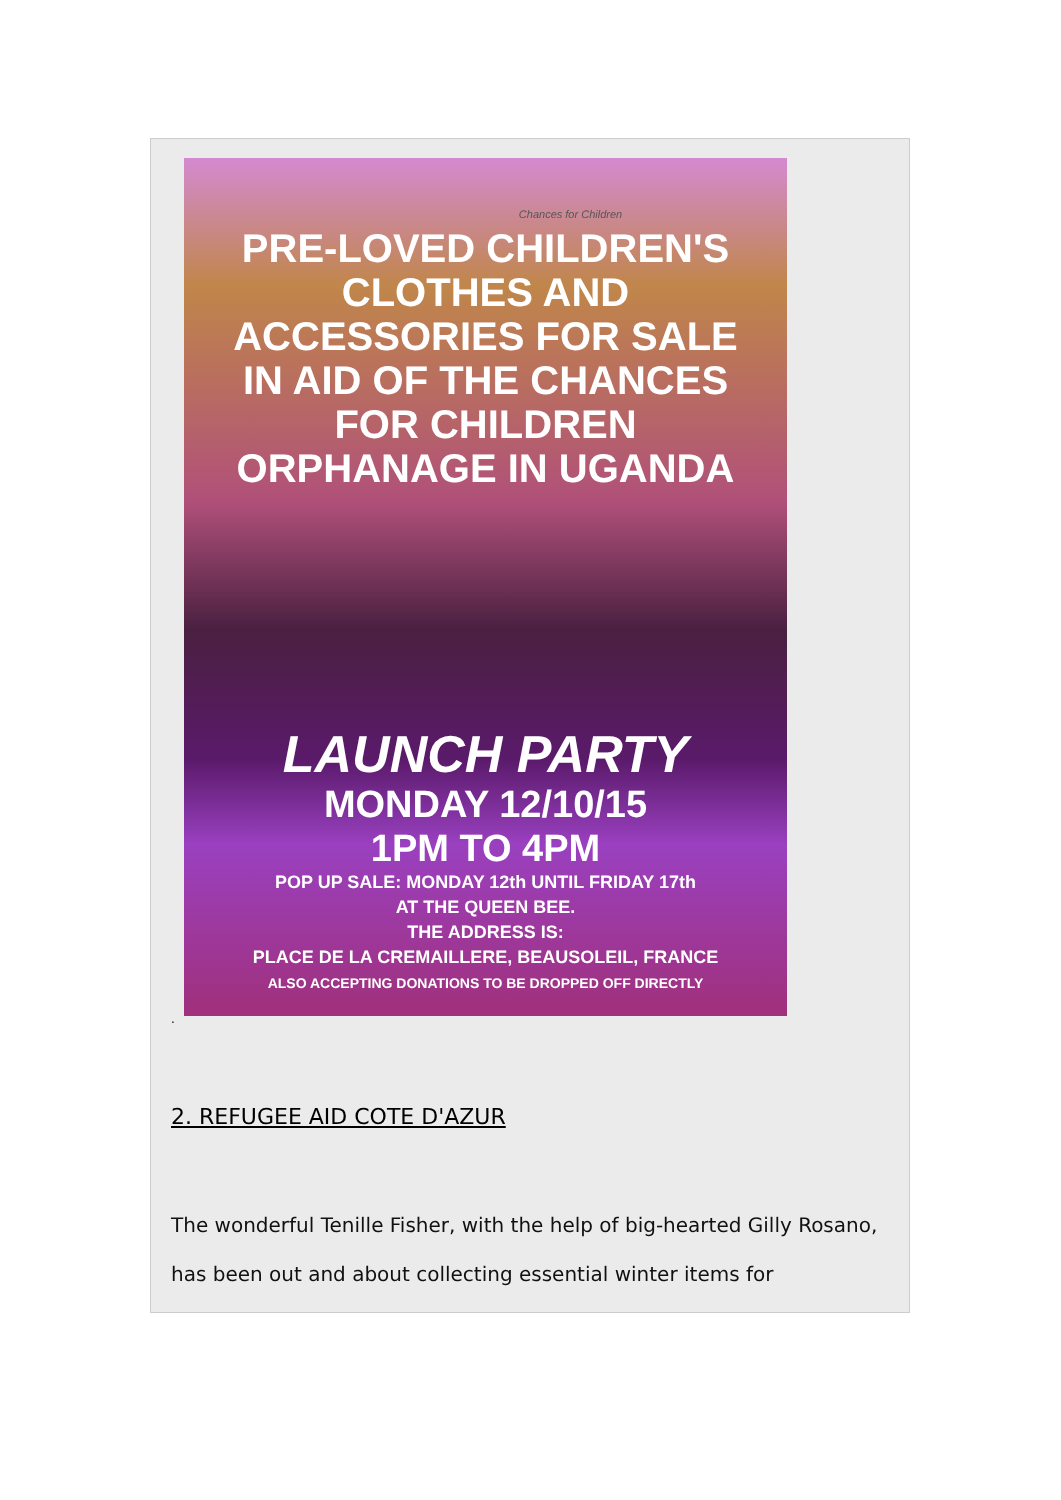Chances for Children
PRE-LOVED CHILDREN'S
CLOTHES AND
ACCESSORIES FOR SALE
IN AID OF THE CHANCES
FOR CHILDREN
ORPHANAGE IN UGANDA
LAUNCH PARTY
MONDAY 12/10/15
1PM TO 4PM
POP UP SALE: MONDAY 12th UNTIL FRIDAY 17th
AT THE QUEEN BEE.
THE ADDRESS IS:
PLACE DE LA CREMAILLERE, BEAUSOLEIL, FRANCE
ALSO ACCEPTING DONATIONS TO BE DROPPED OFF DIRECTLY
.
2. REFUGEE AID COTE D'AZUR
The wonderful Tenille Fisher, with the help of big-hearted Gilly Rosano, has been out and about collecting essential winter items for